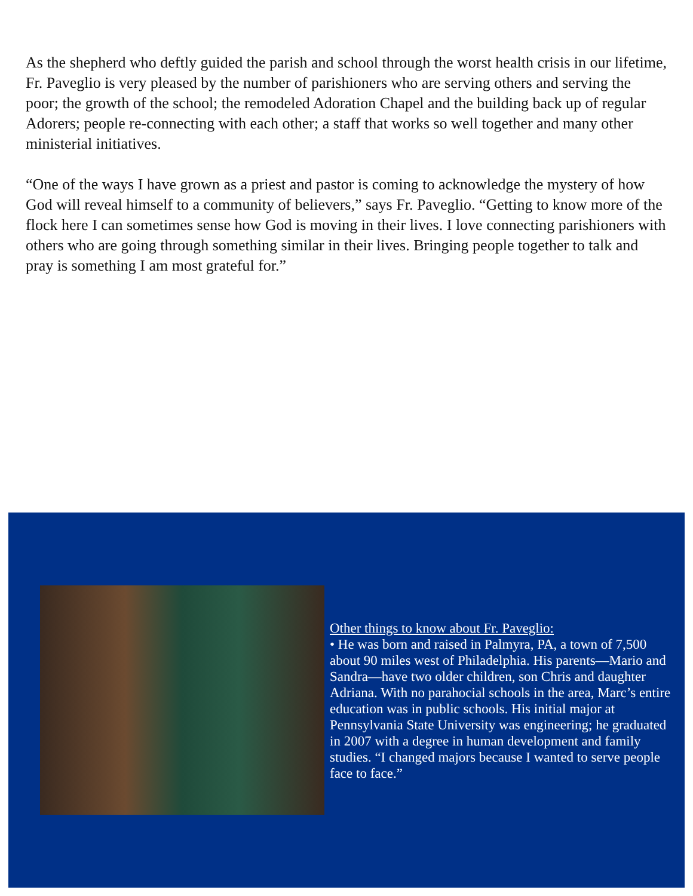As the shepherd who deftly guided the parish and school through the worst health crisis in our lifetime, Fr. Paveglio is very pleased by the number of parishioners who are serving others and serving the poor; the growth of the school; the remodeled Adoration Chapel and the building back up of regular Adorers; people re-connecting with each other; a staff that works so well together and many other ministerial initiatives.
“One of the ways I have grown as a priest and pastor is coming to acknowledge the mystery of how God will reveal himself to a community of believers,” says Fr. Paveglio. “Getting to know more of the flock here I can sometimes sense how God is moving in their lives. I love connecting parishioners with others who are going through something similar in their lives. Bringing people together to talk and pray is something I am most grateful for.”
Other things to know about Fr. Paveglio:
• He was born and raised in Palmyra, PA, a town of 7,500 about 90 miles west of Philadelphia. His parents—Mario and Sandra—have two older children, son Chris and daughter Adriana. With no parahocial schools in the area, Marc’s entire education was in public schools. His initial major at Pennsylvania State University was engineering; he graduated in 2007 with a degree in human development and family studies. “I changed majors because I wanted to serve people face to face.”